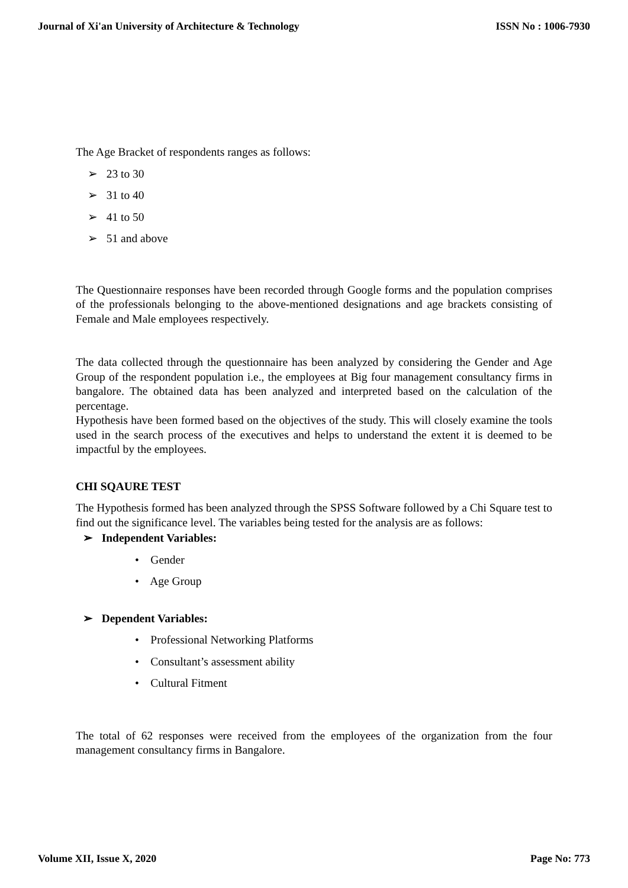Journal of Xi'an University of Architecture & Technology ISSN No : 1006-7930
The Age Bracket of respondents ranges as follows:
➢ 23 to 30
➢ 31 to 40
➢ 41 to 50
➢ 51 and above
The Questionnaire responses have been recorded through Google forms and the population comprises of the professionals belonging to the above-mentioned designations and age brackets consisting of Female and Male employees respectively.
The data collected through the questionnaire has been analyzed by considering the Gender and Age Group of the respondent population i.e., the employees at Big four management consultancy firms in bangalore. The obtained data has been analyzed and interpreted based on the calculation of the percentage.
Hypothesis have been formed based on the objectives of the study. This will closely examine the tools used in the search process of the executives and helps to understand the extent it is deemed to be impactful by the employees.
CHI SQAURE TEST
The Hypothesis formed has been analyzed through the SPSS Software followed by a Chi Square test to find out the significance level. The variables being tested for the analysis are as follows:
➢ Independent Variables:
• Gender
• Age Group
➢ Dependent Variables:
• Professional Networking Platforms
• Consultant’s assessment ability
• Cultural Fitment
The total of 62 responses were received from the employees of the organization from the four management consultancy firms in Bangalore.
Volume XII, Issue X, 2020 Page No: 773